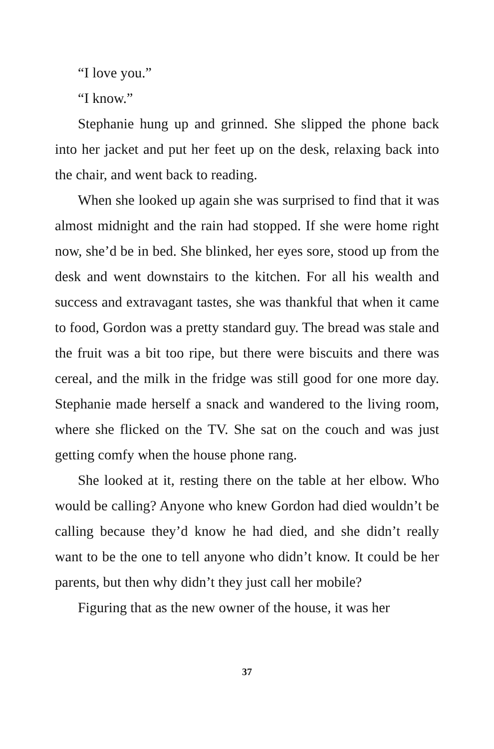“I love you.”
“I know.”
Stephanie hung up and grinned. She slipped the phone back into her jacket and put her feet up on the desk, relaxing back into the chair, and went back to reading.
When she looked up again she was surprised to find that it was almost midnight and the rain had stopped. If she were home right now, she’d be in bed. She blinked, her eyes sore, stood up from the desk and went downstairs to the kitchen. For all his wealth and success and extravagant tastes, she was thankful that when it came to food, Gordon was a pretty standard guy. The bread was stale and the fruit was a bit too ripe, but there were biscuits and there was cereal, and the milk in the fridge was still good for one more day. Stephanie made herself a snack and wandered to the living room, where she flicked on the TV. She sat on the couch and was just getting comfy when the house phone rang.
She looked at it, resting there on the table at her elbow. Who would be calling? Anyone who knew Gordon had died wouldn’t be calling because they’d know he had died, and she didn’t really want to be the one to tell anyone who didn’t know. It could be her parents, but then why didn’t they just call her mobile?
Figuring that as the new owner of the house, it was her
37